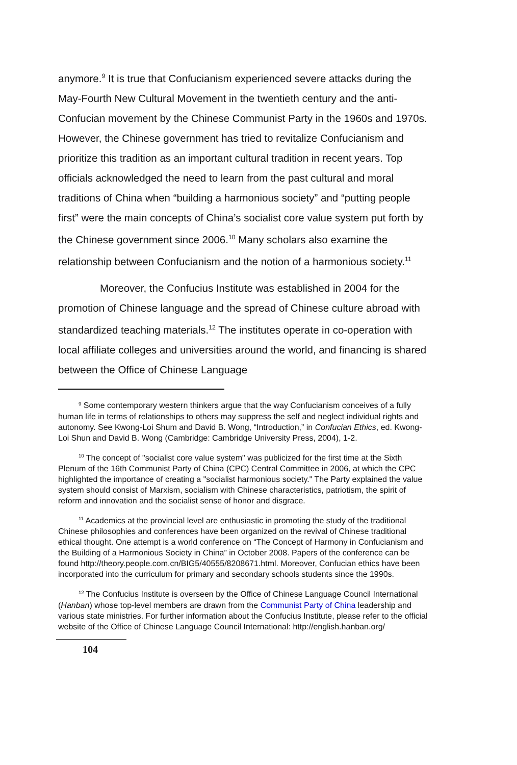anymore.<sup>9</sup> It is true that Confucianism experienced severe attacks during the May-Fourth New Cultural Movement in the twentieth century and the anti-Confucian movement by the Chinese Communist Party in the 1960s and 1970s. However, the Chinese government has tried to revitalize Confucianism and prioritize this tradition as an important cultural tradition in recent years. Top officials acknowledged the need to learn from the past cultural and moral traditions of China when “building a harmonious society” and “putting people first” were the main concepts of China’s socialist core value system put forth by the Chinese government since 2006.<sup>10</sup> Many scholars also examine the relationship between Confucianism and the notion of a harmonious society.<sup>11</sup>
Moreover, the Confucius Institute was established in 2004 for the promotion of Chinese language and the spread of Chinese culture abroad with standardized teaching materials.<sup>12</sup> The institutes operate in co-operation with local affiliate colleges and universities around the world, and financing is shared between the Office of Chinese Language
<sup>9</sup> Some contemporary western thinkers argue that the way Confucianism conceives of a fully human life in terms of relationships to others may suppress the self and neglect individual rights and autonomy. See Kwong-Loi Shum and David B. Wong, “Introduction,” in Confucian Ethics, ed. Kwong-Loi Shun and David B. Wong (Cambridge: Cambridge University Press, 2004), 1-2.
<sup>10</sup> The concept of "socialist core value system" was publicized for the first time at the Sixth Plenum of the 16th Communist Party of China (CPC) Central Committee in 2006, at which the CPC highlighted the importance of creating a "socialist harmonious society." The Party explained the value system should consist of Marxism, socialism with Chinese characteristics, patriotism, the spirit of reform and innovation and the socialist sense of honor and disgrace.
<sup>11</sup> Academics at the provincial level are enthusiastic in promoting the study of the traditional Chinese philosophies and conferences have been organized on the revival of Chinese traditional ethical thought. One attempt is a world conference on “The Concept of Harmony in Confucianism and the Building of a Harmonious Society in China” in October 2008. Papers of the conference can be found http://theory.people.com.cn/BIG5/40555/8208671.html. Moreover, Confucian ethics have been incorporated into the curriculum for primary and secondary schools students since the 1990s.
<sup>12</sup> The Confucius Institute is overseen by the Office of Chinese Language Council International (Hanban) whose top-level members are drawn from the Communist Party of China leadership and various state ministries. For further information about the Confucius Institute, please refer to the official website of the Office of Chinese Language Council International: http://english.hanban.org/
104